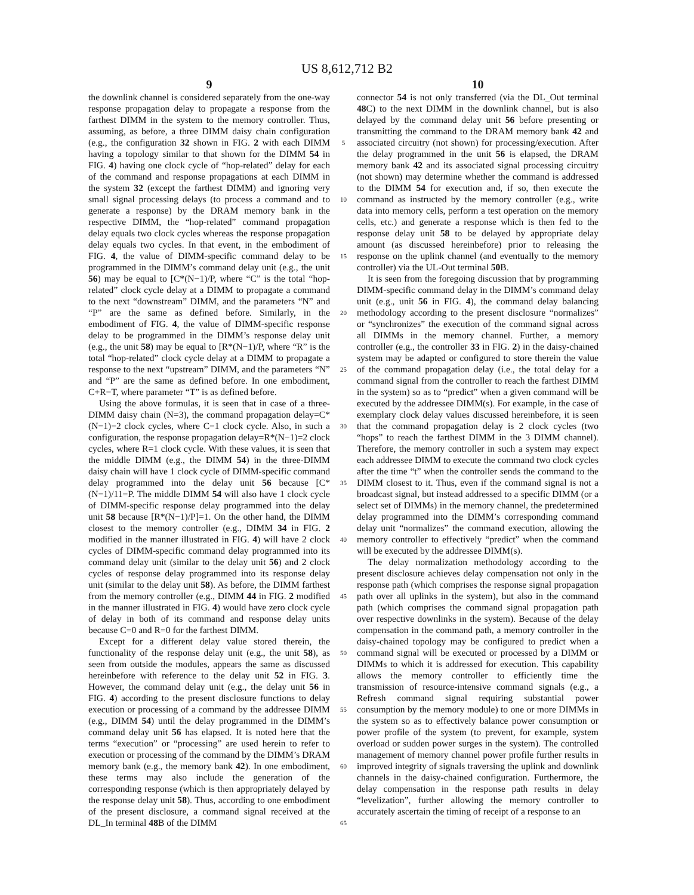US 8,612,712 B2
9
the downlink channel is considered separately from the one-way response propagation delay to propagate a response from the farthest DIMM in the system to the memory controller. Thus, assuming, as before, a three DIMM daisy chain configuration (e.g., the configuration 32 shown in FIG. 2 with each DIMM having a topology similar to that shown for the DIMM 54 in FIG. 4) having one clock cycle of “hop-related” delay for each of the command and response propagations at each DIMM in the system 32 (except the farthest DIMM) and ignoring very small signal processing delays (to process a command and to generate a response) by the DRAM memory bank in the respective DIMM, the “hop-related” command propagation delay equals two clock cycles whereas the response propagation delay equals two cycles. In that event, in the embodiment of FIG. 4, the value of DIMM-specific command delay to be programmed in the DIMM’s command delay unit (e.g., the unit 56) may be equal to [C*(N−1)/P, where “C” is the total “hop-related” clock cycle delay at a DIMM to propagate a command to the next “downstream” DIMM, and the parameters “N” and “P” are the same as defined before. Similarly, in the embodiment of FIG. 4, the value of DIMM-specific response delay to be programmed in the DIMM’s response delay unit (e.g., the unit 58) may be equal to [R*(N−1)/P, where “R” is the total “hop-related” clock cycle delay at a DIMM to propagate a response to the next “upstream” DIMM, and the parameters “N” and “P” are the same as defined before. In one embodiment, C+R=T, where parameter “T” is as defined before.
Using the above formulas, it is seen that in case of a three-DIMM daisy chain (N=3), the command propagation delay=C*(N−1)=2 clock cycles, where C=1 clock cycle. Also, in such a configuration, the response propagation delay=R*(N−1)=2 clock cycles, where R=1 clock cycle. With these values, it is seen that the middle DIMM (e.g., the DIMM 54) in the three-DIMM daisy chain will have 1 clock cycle of DIMM-specific command delay programmed into the delay unit 56 because [C*(N−1)/11=P. The middle DIMM 54 will also have 1 clock cycle of DIMM-specific response delay programmed into the delay unit 58 because [R*(N−1)/P]=1. On the other hand, the DIMM closest to the memory controller (e.g., DIMM 34 in FIG. 2 modified in the manner illustrated in FIG. 4) will have 2 clock cycles of DIMM-specific command delay programmed into its command delay unit (similar to the delay unit 56) and 2 clock cycles of response delay programmed into its response delay unit (similar to the delay unit 58). As before, the DIMM farthest from the memory controller (e.g., DIMM 44 in FIG. 2 modified in the manner illustrated in FIG. 4) would have zero clock cycle of delay in both of its command and response delay units because C=0 and R=0 for the farthest DIMM.
Except for a different delay value stored therein, the functionality of the response delay unit (e.g., the unit 58), as seen from outside the modules, appears the same as discussed hereinbefore with reference to the delay unit 52 in FIG. 3. However, the command delay unit (e.g., the delay unit 56 in FIG. 4) according to the present disclosure functions to delay execution or processing of a command by the addressee DIMM (e.g., DIMM 54) until the delay programmed in the DIMM’s command delay unit 56 has elapsed. It is noted here that the terms “execution” or “processing” are used herein to refer to execution or processing of the command by the DIMM’s DRAM memory bank (e.g., the memory bank 42). In one embodiment, these terms may also include the generation of the corresponding response (which is then appropriately delayed by the response delay unit 58). Thus, according to one embodiment of the present disclosure, a command signal received at the DL_In terminal 48 B of the DIMM
5
10
15
20
25
30
35
40
45
50
55
60
65
10
connector 54 is not only transferred (via the DL_Out terminal 48 C) to the next DIMM in the downlink channel, but is also delayed by the command delay unit 56 before presenting or transmitting the command to the DRAM memory bank 42 and associated circuitry (not shown) for processing/execution. After the delay programmed in the unit 56 is elapsed, the DRAM memory bank 42 and its associated signal processing circuitry (not shown) may determine whether the command is addressed to the DIMM 54 for execution and, if so, then execute the command as instructed by the memory controller (e.g., write data into memory cells, perform a test operation on the memory cells, etc.) and generate a response which is then fed to the response delay unit 58 to be delayed by appropriate delay amount (as discussed hereinbefore) prior to releasing the response on the uplink channel (and eventually to the memory controller) via the UL-Out terminal 50 B.
It is seen from the foregoing discussion that by programming DIMM-specific command delay in the DIMM’s command delay unit (e.g., unit 56 in FIG. 4), the command delay balancing methodology according to the present disclosure “normalizes” or “synchronizes” the execution of the command signal across all DIMMs in the memory channel. Further, a memory controller (e.g., the controller 33 in FIG. 2) in the daisy-chained system may be adapted or configured to store therein the value of the command propagation delay (i.e., the total delay for a command signal from the controller to reach the farthest DIMM in the system) so as to “predict” when a given command will be executed by the addressee DIMM(s). For example, in the case of exemplary clock delay values discussed hereinbefore, it is seen that the command propagation delay is 2 clock cycles (two “hops” to reach the farthest DIMM in the 3 DIMM channel). Therefore, the memory controller in such a system may expect each addressee DIMM to execute the command two clock cycles after the time “t” when the controller sends the command to the DIMM closest to it. Thus, even if the command signal is not a broadcast signal, but instead addressed to a specific DIMM (or a select set of DIMMs) in the memory channel, the predetermined delay programmed into the DIMM’s corresponding command delay unit “normalizes” the command execution, allowing the memory controller to effectively “predict” when the command will be executed by the addressee DIMM(s).
The delay normalization methodology according to the present disclosure achieves delay compensation not only in the response path (which comprises the response signal propagation path over all uplinks in the system), but also in the command path (which comprises the command signal propagation path over respective downlinks in the system). Because of the delay compensation in the command path, a memory controller in the daisy-chained topology may be configured to predict when a command signal will be executed or processed by a DIMM or DIMMs to which it is addressed for execution. This capability allows the memory controller to efficiently time the transmission of resource-intensive command signals (e.g., a Refresh command signal requiring substantial power consumption by the memory module) to one or more DIMMs in the system so as to effectively balance power consumption or power profile of the system (to prevent, for example, system overload or sudden power surges in the system). The controlled management of memory channel power profile further results in improved integrity of signals traversing the uplink and downlink channels in the daisy-chained configuration. Furthermore, the delay compensation in the response path results in delay “levelization”, further allowing the memory controller to accurately ascertain the timing of receipt of a response to an